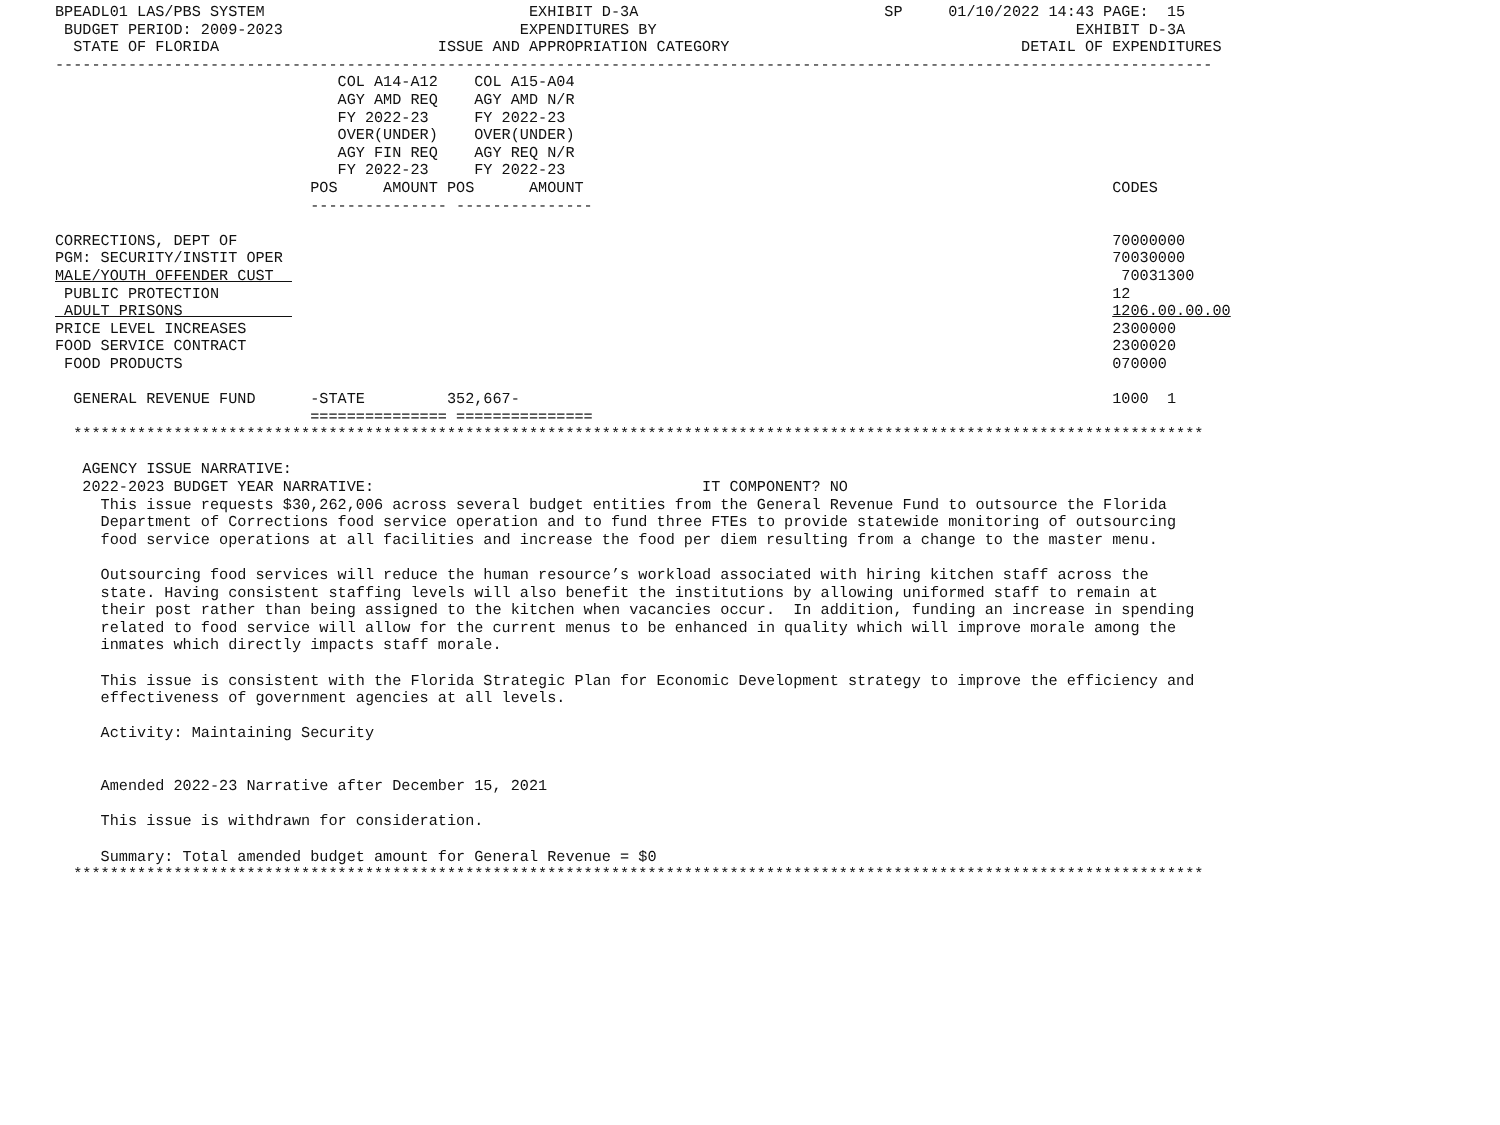BPEADL01 LAS/PBS SYSTEM                             EXHIBIT D-3A                           SP     01/10/2022 14:43 PAGE:  15
 BUDGET PERIOD: 2009-2023                          EXPENDITURES BY                                              EXHIBIT D-3A
  STATE OF FLORIDA                        ISSUE AND APPROPRIATION CATEGORY                                DETAIL OF EXPENDITURES
-------------------------------------------------------------------------------------------------------------------------------
                               COL A14-A12    COL A15-A04
                               AGY AMD REQ    AGY AMD N/R
                               FY 2022-23     FY 2022-23
                               OVER(UNDER)    OVER(UNDER)
                               AGY FIN REQ    AGY REQ N/R
                               FY 2022-23     FY 2022-23
                            POS     AMOUNT POS      AMOUNT                                                          CODES
                            --------------- ---------------

CORRECTIONS, DEPT OF                                                                                                70000000
PGM: SECURITY/INSTIT OPER                                                                                           70030000
MALE/YOUTH OFFENDER CUST                                                                                             70031300
 PUBLIC PROTECTION                                                                                                  12
 ADULT PRISONS                                                                                                      1206.00.00.00
PRICE LEVEL INCREASES                                                                                               2300000
FOOD SERVICE CONTRACT                                                                                               2300020
 FOOD PRODUCTS                                                                                                      070000

  GENERAL REVENUE FUND      -STATE         352,667-                                                                 1000  1
                            =============== ===============
  ****************************************************************************************************************************

   AGENCY ISSUE NARRATIVE:
   2022-2023 BUDGET YEAR NARRATIVE:                                    IT COMPONENT? NO
     This issue requests $30,262,006 across several budget entities from the General Revenue Fund to outsource the Florida
     Department of Corrections food service operation and to fund three FTEs to provide statewide monitoring of outsourcing
     food service operations at all facilities and increase the food per diem resulting from a change to the master menu.

     Outsourcing food services will reduce the human resource’s workload associated with hiring kitchen staff across the
     state. Having consistent staffing levels will also benefit the institutions by allowing uniformed staff to remain at
     their post rather than being assigned to the kitchen when vacancies occur.  In addition, funding an increase in spending
     related to food service will allow for the current menus to be enhanced in quality which will improve morale among the
     inmates which directly impacts staff morale.

     This issue is consistent with the Florida Strategic Plan for Economic Development strategy to improve the efficiency and
     effectiveness of government agencies at all levels.

     Activity: Maintaining Security


     Amended 2022-23 Narrative after December 15, 2021

     This issue is withdrawn for consideration.

     Summary: Total amended budget amount for General Revenue = $0
  ****************************************************************************************************************************